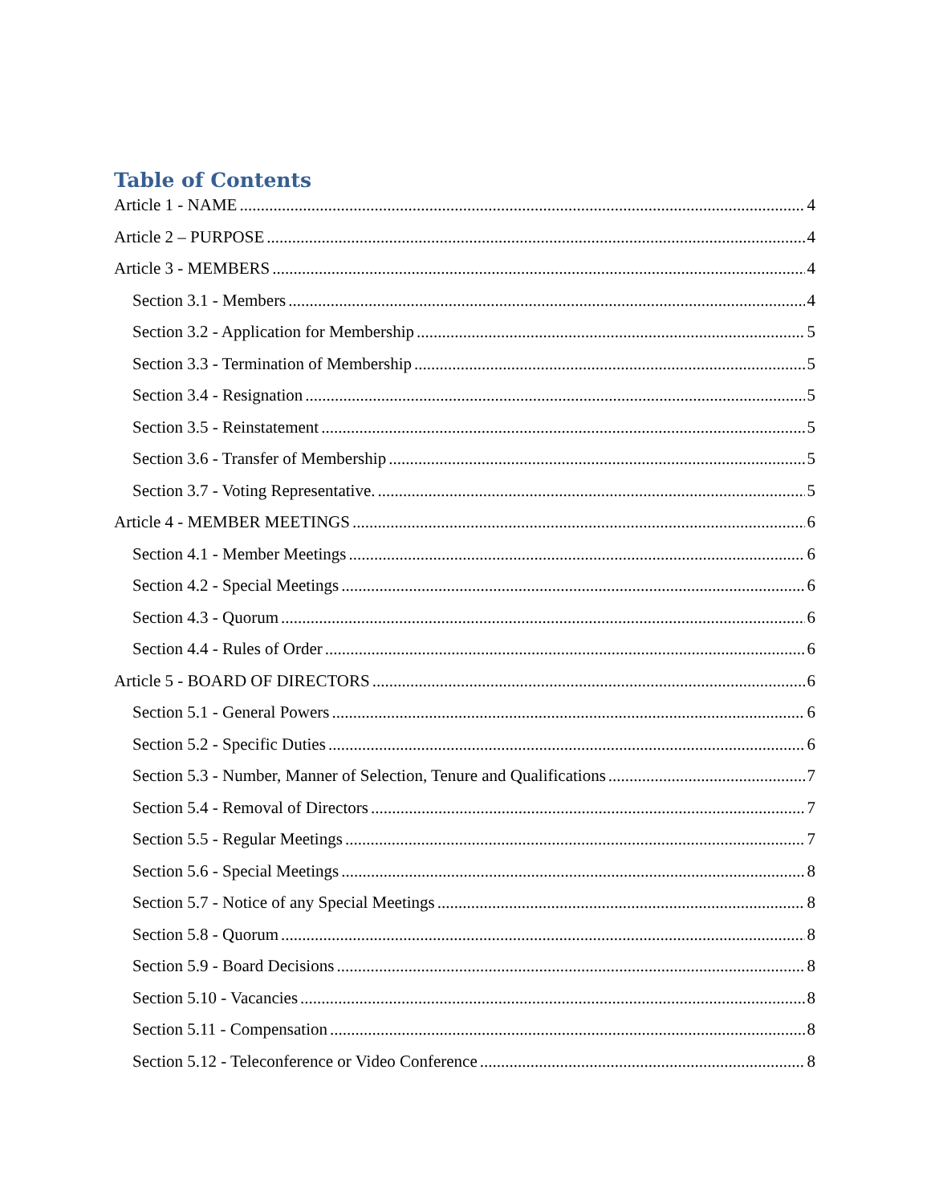Table of Contents
Article 1 - NAME 4
Article 2 – PURPOSE 4
Article 3 - MEMBERS 4
Section 3.1 - Members 4
Section 3.2 - Application for Membership 5
Section 3.3 - Termination of Membership 5
Section 3.4 - Resignation 5
Section 3.5 - Reinstatement 5
Section 3.6 - Transfer of Membership 5
Section 3.7 - Voting Representative. 5
Article 4 - MEMBER MEETINGS 6
Section 4.1 - Member Meetings 6
Section 4.2 - Special Meetings 6
Section 4.3 - Quorum 6
Section 4.4 - Rules of Order 6
Article 5 - BOARD OF DIRECTORS 6
Section 5.1 - General Powers 6
Section 5.2 - Specific Duties 6
Section 5.3 - Number, Manner of Selection, Tenure and Qualifications 7
Section 5.4 - Removal of Directors 7
Section 5.5 - Regular Meetings 7
Section 5.6 - Special Meetings 8
Section 5.7 - Notice of any Special Meetings 8
Section 5.8 - Quorum 8
Section 5.9 - Board Decisions 8
Section 5.10 - Vacancies 8
Section 5.11 - Compensation 8
Section 5.12 - Teleconference or Video Conference 8